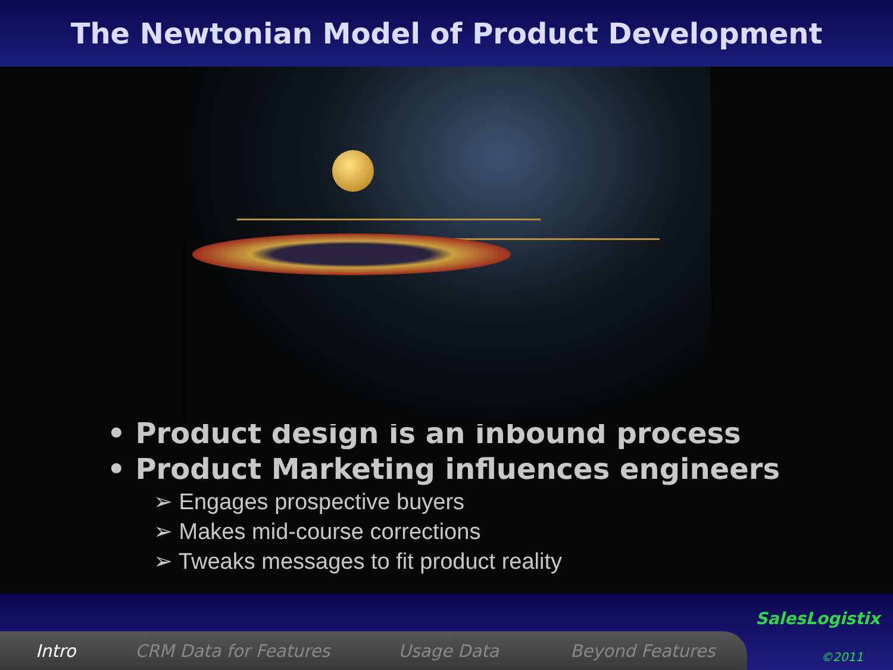The Newtonian Model of Product Development
• Product design is an inbound process
• Product Marketing influences engineers
➢ Engages prospective buyers
➢ Makes mid-course corrections
➢ Tweaks messages to fit product reality
Intro CRM Data for Features Usage Data Beyond Features
SalesLogistix
©2011